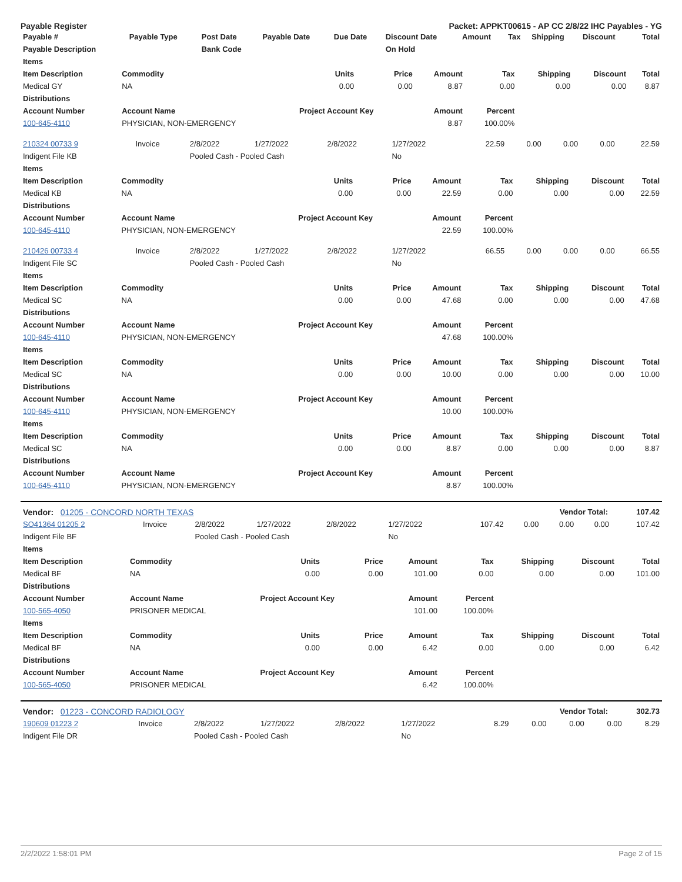Payable Register Packet: APPKT00615 - AP CC 2/8/22 IHC Payables - YG
| Payable # | Payable Type | Post Date | Payable Date | Due Date | Discount Date | Amount | Tax | Shipping | Discount | Total |
| --- | --- | --- | --- | --- | --- | --- | --- | --- | --- | --- |
| Payable Description | | Bank Code | | | On Hold | | | | | |
| Items | | | | | | | | |
| --- | --- | --- | --- | --- | --- | --- | --- | --- |
| Item Description | Commodity | Units | Price | Amount | Tax | Shipping | Discount | Total |
| Medical GY | NA | 0.00 | 0.00 | 8.87 | 0.00 | 0.00 | 0.00 | 8.87 |
| Distributions | | | | | | | | |
| Account Number | Account Name | Project Account Key | | Amount | Percent | | | |
| 100-645-4110 | PHYSICIAN, NON-EMERGENCY | | | 8.87 | 100.00% | | | |
| 210324 00733 9 | Invoice | 2/8/2022 | 1/27/2022 | 2/8/2022 | 1/27/2022 | 22.59 | 0.00 | 0.00 | 0.00 | 22.59 |
| Indigent File KB | | Pooled Cash - Pooled Cash | | | No | | | | | |
| Items | | | | | | | | |
| --- | --- | --- | --- | --- | --- | --- | --- | --- |
| Item Description | Commodity | Units | Price | Amount | Tax | Shipping | Discount | Total |
| Medical KB | NA | 0.00 | 0.00 | 22.59 | 0.00 | 0.00 | 0.00 | 22.59 |
| Distributions | | | | | | | | |
| Account Number | Account Name | Project Account Key | | Amount | Percent | | | |
| 100-645-4110 | PHYSICIAN, NON-EMERGENCY | | | 22.59 | 100.00% | | | |
| 210426 00733 4 | Invoice | 2/8/2022 | 1/27/2022 | 2/8/2022 | 1/27/2022 | 66.55 | 0.00 | 0.00 | 0.00 | 66.55 |
| Indigent File SC | | Pooled Cash - Pooled Cash | | | No | | | | | |
| Items | | | | | | | | |
| --- | --- | --- | --- | --- | --- | --- | --- | --- |
| Item Description | Commodity | Units | Price | Amount | Tax | Shipping | Discount | Total |
| Medical SC | NA | 0.00 | 0.00 | 47.68 | 0.00 | 0.00 | 0.00 | 47.68 |
| Distributions | | | | | | | | |
| Account Number | Account Name | Project Account Key | | Amount | Percent | | | |
| 100-645-4110 | PHYSICIAN, NON-EMERGENCY | | | 47.68 | 100.00% | | | |
| Items | | | | | | | | |
| Item Description | Commodity | Units | Price | Amount | Tax | Shipping | Discount | Total |
| Medical SC | NA | 0.00 | 0.00 | 10.00 | 0.00 | 0.00 | 0.00 | 10.00 |
| Distributions | | | | | | | | |
| Account Number | Account Name | Project Account Key | | Amount | Percent | | | |
| 100-645-4110 | PHYSICIAN, NON-EMERGENCY | | | 10.00 | 100.00% | | | |
| Items | | | | | | | | |
| Item Description | Commodity | Units | Price | Amount | Tax | Shipping | Discount | Total |
| Medical SC | NA | 0.00 | 0.00 | 8.87 | 0.00 | 0.00 | 0.00 | 8.87 |
| Distributions | | | | | | | | |
| Account Number | Account Name | Project Account Key | | Amount | Percent | | | |
| 100-645-4110 | PHYSICIAN, NON-EMERGENCY | | | 8.87 | 100.00% | | | |
| Vendor: 01205 - CONCORD NORTH TEXAS | Vendor Total: | 107.42 |
| SO41364 01205 2 | Invoice | 2/8/2022 | 1/27/2022 | 2/8/2022 | 1/27/2022 | 107.42 | 0.00 | 0.00 | 0.00 | 107.42 |
| Indigent File BF | | Pooled Cash - Pooled Cash | | | No | | | | | |
| Items | | | | | | | | |
| --- | --- | --- | --- | --- | --- | --- | --- | --- |
| Item Description | Commodity | Units | Price | Amount | Tax | Shipping | Discount | Total |
| Medical BF | NA | 0.00 | 0.00 | 101.00 | 0.00 | 0.00 | 0.00 | 101.00 |
| Distributions | | | | | | | | |
| Account Number | Account Name | Project Account Key | | Amount | Percent | | | |
| 100-565-4050 | PRISONER MEDICAL | | | 101.00 | 100.00% | | | |
| Items | | | | | | | | |
| Item Description | Commodity | Units | Price | Amount | Tax | Shipping | Discount | Total |
| Medical BF | NA | 0.00 | 0.00 | 6.42 | 0.00 | 0.00 | 0.00 | 6.42 |
| Distributions | | | | | | | | |
| Account Number | Account Name | Project Account Key | | Amount | Percent | | | |
| 100-565-4050 | PRISONER MEDICAL | | | 6.42 | 100.00% | | | |
| Vendor: 01223 - CONCORD RADIOLOGY | Vendor Total: | 302.73 |
| 190609 01223 2 | Invoice | 2/8/2022 | 1/27/2022 | 2/8/2022 | 1/27/2022 | 8.29 | 0.00 | 0.00 | 0.00 | 8.29 |
| Indigent File DR | | Pooled Cash - Pooled Cash | | | No | | | | | |
2/2/2022 1:58:01 PM Page 2 of 15